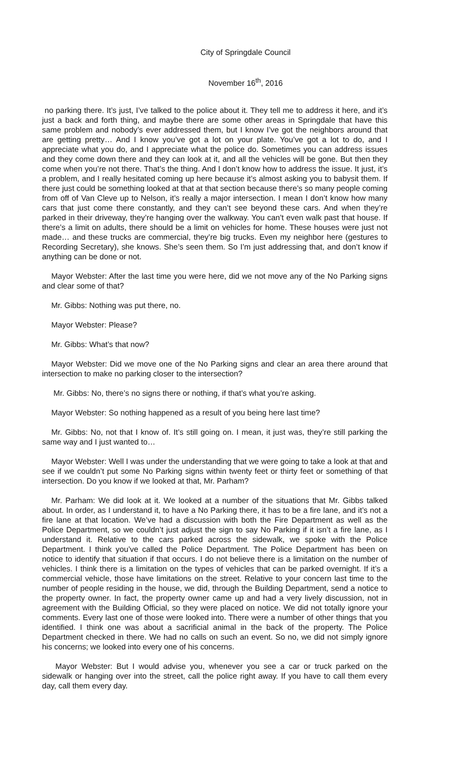City of Springdale Council
November 16<sup>th</sup>, 2016
no parking there. It’s just, I’ve talked to the police about it. They tell me to address it here, and it’s just a back and forth thing, and maybe there are some other areas in Springdale that have this same problem and nobody’s ever addressed them, but I know I’ve got the neighbors around that are getting pretty… And I know you’ve got a lot on your plate. You’ve got a lot to do, and I appreciate what you do, and I appreciate what the police do. Sometimes you can address issues and they come down there and they can look at it, and all the vehicles will be gone. But then they come when you’re not there. That’s the thing. And I don’t know how to address the issue. It just, it’s a problem, and I really hesitated coming up here because it’s almost asking you to babysit them. If there just could be something looked at that at that section because there’s so many people coming from off of Van Cleve up to Nelson, it’s really a major intersection. I mean I don’t know how many cars that just come there constantly, and they can’t see beyond these cars. And when they’re parked in their driveway, they’re hanging over the walkway. You can’t even walk past that house. If there’s a limit on adults, there should be a limit on vehicles for home. These houses were just not made… and these trucks are commercial, they’re big trucks. Even my neighbor here (gestures to Recording Secretary), she knows. She’s seen them. So I’m just addressing that, and don’t know if anything can be done or not.
Mayor Webster: After the last time you were here, did we not move any of the No Parking signs and clear some of that?
Mr. Gibbs: Nothing was put there, no.
Mayor Webster: Please?
Mr. Gibbs: What’s that now?
Mayor Webster: Did we move one of the No Parking signs and clear an area there around that intersection to make no parking closer to the intersection?
Mr. Gibbs: No, there’s no signs there or nothing, if that’s what you’re asking.
Mayor Webster: So nothing happened as a result of you being here last time?
Mr. Gibbs: No, not that I know of. It’s still going on. I mean, it just was, they’re still parking the same way and I just wanted to…
Mayor Webster: Well I was under the understanding that we were going to take a look at that and see if we couldn’t put some No Parking signs within twenty feet or thirty feet or something of that intersection. Do you know if we looked at that, Mr. Parham?
Mr. Parham: We did look at it. We looked at a number of the situations that Mr. Gibbs talked about. In order, as I understand it, to have a No Parking there, it has to be a fire lane, and it’s not a fire lane at that location. We’ve had a discussion with both the Fire Department as well as the Police Department, so we couldn’t just adjust the sign to say No Parking if it isn’t a fire lane, as I understand it. Relative to the cars parked across the sidewalk, we spoke with the Police Department. I think you’ve called the Police Department. The Police Department has been on notice to identify that situation if that occurs. I do not believe there is a limitation on the number of vehicles. I think there is a limitation on the types of vehicles that can be parked overnight. If it’s a commercial vehicle, those have limitations on the street. Relative to your concern last time to the number of people residing in the house, we did, through the Building Department, send a notice to the property owner. In fact, the property owner came up and had a very lively discussion, not in agreement with the Building Official, so they were placed on notice. We did not totally ignore your comments. Every last one of those were looked into. There were a number of other things that you identified. I think one was about a sacrificial animal in the back of the property. The Police Department checked in there. We had no calls on such an event. So no, we did not simply ignore his concerns; we looked into every one of his concerns.
Mayor Webster: But I would advise you, whenever you see a car or truck parked on the sidewalk or hanging over into the street, call the police right away. If you have to call them every day, call them every day.